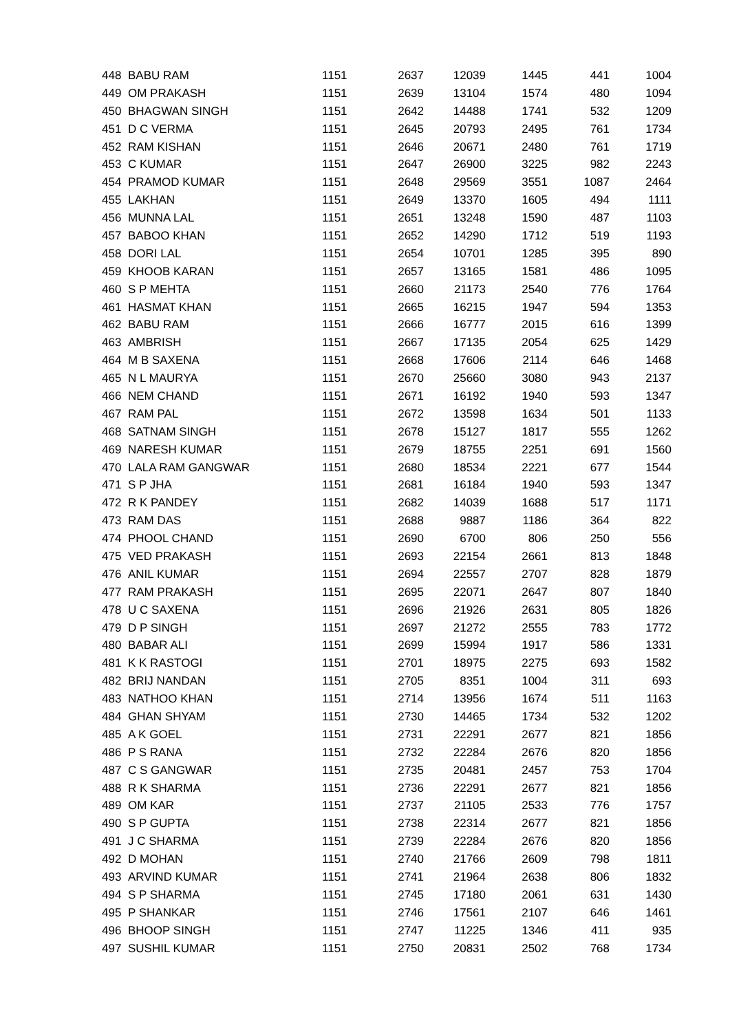| 448 | BABU RAM | 1151 | 2637 | 12039 | 1445 | 441 | 1004 |
| 449 | OM PRAKASH | 1151 | 2639 | 13104 | 1574 | 480 | 1094 |
| 450 | BHAGWAN SINGH | 1151 | 2642 | 14488 | 1741 | 532 | 1209 |
| 451 | D C VERMA | 1151 | 2645 | 20793 | 2495 | 761 | 1734 |
| 452 | RAM KISHAN | 1151 | 2646 | 20671 | 2480 | 761 | 1719 |
| 453 | C KUMAR | 1151 | 2647 | 26900 | 3225 | 982 | 2243 |
| 454 | PRAMOD KUMAR | 1151 | 2648 | 29569 | 3551 | 1087 | 2464 |
| 455 | LAKHAN | 1151 | 2649 | 13370 | 1605 | 494 | 1111 |
| 456 | MUNNA LAL | 1151 | 2651 | 13248 | 1590 | 487 | 1103 |
| 457 | BABOO KHAN | 1151 | 2652 | 14290 | 1712 | 519 | 1193 |
| 458 | DORI LAL | 1151 | 2654 | 10701 | 1285 | 395 | 890 |
| 459 | KHOOB KARAN | 1151 | 2657 | 13165 | 1581 | 486 | 1095 |
| 460 | S P MEHTA | 1151 | 2660 | 21173 | 2540 | 776 | 1764 |
| 461 | HASMAT KHAN | 1151 | 2665 | 16215 | 1947 | 594 | 1353 |
| 462 | BABU RAM | 1151 | 2666 | 16777 | 2015 | 616 | 1399 |
| 463 | AMBRISH | 1151 | 2667 | 17135 | 2054 | 625 | 1429 |
| 464 | M B SAXENA | 1151 | 2668 | 17606 | 2114 | 646 | 1468 |
| 465 | N L MAURYA | 1151 | 2670 | 25660 | 3080 | 943 | 2137 |
| 466 | NEM CHAND | 1151 | 2671 | 16192 | 1940 | 593 | 1347 |
| 467 | RAM PAL | 1151 | 2672 | 13598 | 1634 | 501 | 1133 |
| 468 | SATNAM SINGH | 1151 | 2678 | 15127 | 1817 | 555 | 1262 |
| 469 | NARESH KUMAR | 1151 | 2679 | 18755 | 2251 | 691 | 1560 |
| 470 | LALA RAM GANGWAR | 1151 | 2680 | 18534 | 2221 | 677 | 1544 |
| 471 | S P JHA | 1151 | 2681 | 16184 | 1940 | 593 | 1347 |
| 472 | R K PANDEY | 1151 | 2682 | 14039 | 1688 | 517 | 1171 |
| 473 | RAM DAS | 1151 | 2688 | 9887 | 1186 | 364 | 822 |
| 474 | PHOOL CHAND | 1151 | 2690 | 6700 | 806 | 250 | 556 |
| 475 | VED PRAKASH | 1151 | 2693 | 22154 | 2661 | 813 | 1848 |
| 476 | ANIL KUMAR | 1151 | 2694 | 22557 | 2707 | 828 | 1879 |
| 477 | RAM PRAKASH | 1151 | 2695 | 22071 | 2647 | 807 | 1840 |
| 478 | U C SAXENA | 1151 | 2696 | 21926 | 2631 | 805 | 1826 |
| 479 | D P SINGH | 1151 | 2697 | 21272 | 2555 | 783 | 1772 |
| 480 | BABAR ALI | 1151 | 2699 | 15994 | 1917 | 586 | 1331 |
| 481 | K K RASTOGI | 1151 | 2701 | 18975 | 2275 | 693 | 1582 |
| 482 | BRIJ NANDAN | 1151 | 2705 | 8351 | 1004 | 311 | 693 |
| 483 | NATHOO KHAN | 1151 | 2714 | 13956 | 1674 | 511 | 1163 |
| 484 | GHAN SHYAM | 1151 | 2730 | 14465 | 1734 | 532 | 1202 |
| 485 | A K GOEL | 1151 | 2731 | 22291 | 2677 | 821 | 1856 |
| 486 | P S RANA | 1151 | 2732 | 22284 | 2676 | 820 | 1856 |
| 487 | C S GANGWAR | 1151 | 2735 | 20481 | 2457 | 753 | 1704 |
| 488 | R K SHARMA | 1151 | 2736 | 22291 | 2677 | 821 | 1856 |
| 489 | OM KAR | 1151 | 2737 | 21105 | 2533 | 776 | 1757 |
| 490 | S P GUPTA | 1151 | 2738 | 22314 | 2677 | 821 | 1856 |
| 491 | J C SHARMA | 1151 | 2739 | 22284 | 2676 | 820 | 1856 |
| 492 | D MOHAN | 1151 | 2740 | 21766 | 2609 | 798 | 1811 |
| 493 | ARVIND KUMAR | 1151 | 2741 | 21964 | 2638 | 806 | 1832 |
| 494 | S P SHARMA | 1151 | 2745 | 17180 | 2061 | 631 | 1430 |
| 495 | P SHANKAR | 1151 | 2746 | 17561 | 2107 | 646 | 1461 |
| 496 | BHOOP SINGH | 1151 | 2747 | 11225 | 1346 | 411 | 935 |
| 497 | SUSHIL KUMAR | 1151 | 2750 | 20831 | 2502 | 768 | 1734 |